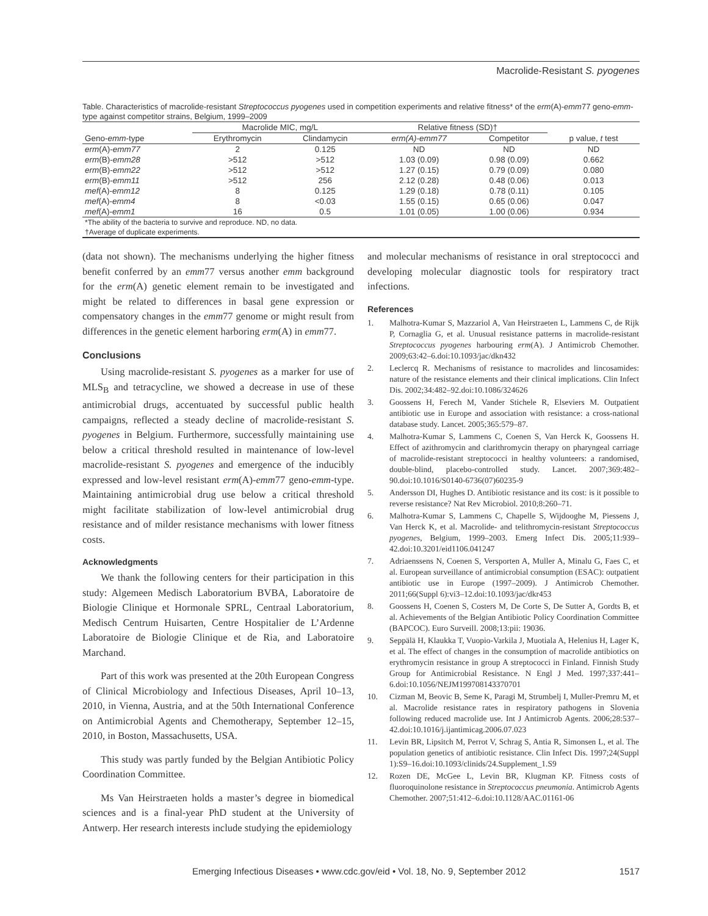Macrolide-Resistant S. pyogenes
Table. Characteristics of macrolide-resistant Streptococcus pyogenes used in competition experiments and relative fitness* of the erm(A)-emm77 geno-emm-type against competitor strains, Belgium, 1999–2009
| | Macrolide MIC, mg/L | | Relative fitness (SD)† | | |
| --- | --- | --- | --- | --- | --- |
| Geno- emm -type | Erythromycin | Clindamycin | erm(A)-emm77 | Competitor | p value, t test |
| erm (A)- emm77 | 2 | 0.125 | ND | ND | ND |
| erm (B)- emm28 | >512 | >512 | 1.03 (0.09) | 0.98 (0.09) | 0.662 |
| erm (B)- emm22 | >512 | >512 | 1.27 (0.15) | 0.79 (0.09) | 0.080 |
| erm (B)- emm11 | >512 | 256 | 2.12 (0.28) | 0.48 (0.06) | 0.013 |
| mef (A)- emm12 | 8 | 0.125 | 1.29 (0.18) | 0.78 (0.11) | 0.105 |
| mef (A)- emm4 | 8 | <0.03 | 1.55 (0.15) | 0.65 (0.06) | 0.047 |
| mef (A)- emm1 | 16 | 0.5 | 1.01 (0.05) | 1.00 (0.06) | 0.934 |
| *The ability of the bacteria to survive and reproduce. ND, no data. | | | | | |
| †Average of duplicate experiments. | | | | | |
(data not shown). The mechanisms underlying the higher fitness benefit conferred by an emm77 versus another emm background for the erm(A) genetic element remain to be investigated and might be related to differences in basal gene expression or compensatory changes in the emm77 genome or might result from differences in the genetic element harboring erm(A) in emm77.
Conclusions
Using macrolide-resistant S. pyogenes as a marker for use of MLS<sub>B</sub> and tetracycline, we showed a decrease in use of these antimicrobial drugs, accentuated by successful public health campaigns, reflected a steady decline of macrolide-resistant S. pyogenes in Belgium. Furthermore, successfully maintaining use below a critical threshold resulted in maintenance of low-level macrolide-resistant S. pyogenes and emergence of the inducibly expressed and low-level resistant erm(A)-emm77 geno-emm-type. Maintaining antimicrobial drug use below a critical threshold might facilitate stabilization of low-level antimicrobial drug resistance and of milder resistance mechanisms with lower fitness costs.
Acknowledgments
We thank the following centers for their participation in this study: Algemeen Medisch Laboratorium BVBA, Laboratoire de Biologie Clinique et Hormonale SPRL, Centraal Laboratorium, Medisch Centrum Huisarten, Centre Hospitalier de L’Ardenne Laboratoire de Biologie Clinique et de Ria, and Laboratoire Marchand.
Part of this work was presented at the 20th European Congress of Clinical Microbiology and Infectious Diseases, April 10–13, 2010, in Vienna, Austria, and at the 50th International Conference on Antimicrobial Agents and Chemotherapy, September 12–15, 2010, in Boston, Massachusetts, USA.
This study was partly funded by the Belgian Antibiotic Policy Coordination Committee.
Ms Van Heirstraeten holds a master’s degree in biomedical sciences and is a final-year PhD student at the University of Antwerp. Her research interests include studying the epidemiology
and molecular mechanisms of resistance in oral streptococci and developing molecular diagnostic tools for respiratory tract infections.
References
1. Malhotra-Kumar S, Mazzariol A, Van Heirstraeten L, Lammens C, de Rijk P, Cornaglia G, et al. Unusual resistance patterns in macrolide-resistant Streptococcus pyogenes harbouring erm(A). J Antimicrob Chemother. 2009;63:42–6.doi:10.1093/jac/dkn432
2. Leclercq R. Mechanisms of resistance to macrolides and lincosamides: nature of the resistance elements and their clinical implications. Clin Infect Dis. 2002;34:482–92.doi:10.1086/324626
3. Goossens H, Ferech M, Vander Stichele R, Elseviers M. Outpatient antibiotic use in Europe and association with resistance: a cross-national database study. Lancet. 2005;365:579–87.
4. Malhotra-Kumar S, Lammens C, Coenen S, Van Herck K, Goossens H. Effect of azithromycin and clarithromycin therapy on pharyngeal carriage of macrolide-resistant streptococci in healthy volunteers: a randomised, double-blind, placebo-controlled study. Lancet. 2007;369:482–90.doi:10.1016/S0140-6736(07)60235-9
5. Andersson DI, Hughes D. Antibiotic resistance and its cost: is it possible to reverse resistance? Nat Rev Microbiol. 2010;8:260–71.
6. Malhotra-Kumar S, Lammens C, Chapelle S, Wijdooghe M, Piessens J, Van Herck K, et al. Macrolide- and telithromycin-resistant Streptococcus pyogenes, Belgium, 1999–2003. Emerg Infect Dis. 2005;11:939–42.doi:10.3201/eid1106.041247
7. Adriaenssens N, Coenen S, Versporten A, Muller A, Minalu G, Faes C, et al. European surveillance of antimicrobial consumption (ESAC): outpatient antibiotic use in Europe (1997–2009). J Antimicrob Chemother. 2011;66(Suppl 6):vi3–12.doi:10.1093/jac/dkr453
8. Goossens H, Coenen S, Costers M, De Corte S, De Sutter A, Gordts B, et al. Achievements of the Belgian Antibiotic Policy Coordination Committee (BAPCOC). Euro Surveill. 2008;13:pii: 19036.
9. Seppälä H, Klaukka T, Vuopio-Varkila J, Muotiala A, Helenius H, Lager K, et al. The effect of changes in the consumption of macrolide antibiotics on erythromycin resistance in group A streptococci in Finland. Finnish Study Group for Antimicrobial Resistance. N Engl J Med. 1997;337:441–6.doi:10.1056/NEJM199708143370701
10. Cizman M, Beovic B, Seme K, Paragi M, Strumbelj I, Muller-Premru M, et al. Macrolide resistance rates in respiratory pathogens in Slovenia following reduced macrolide use. Int J Antimicrob Agents. 2006;28:537–42.doi:10.1016/j.ijantimicag.2006.07.023
11. Levin BR, Lipsitch M, Perrot V, Schrag S, Antia R, Simonsen L, et al. The population genetics of antibiotic resistance. Clin Infect Dis. 1997;24(Suppl 1):S9–16.doi:10.1093/clinids/24.Supplement_1.S9
12. Rozen DE, McGee L, Levin BR, Klugman KP. Fitness costs of fluoroquinolone resistance in Streptococcus pneumonia. Antimicrob Agents Chemother. 2007;51:412–6.doi:10.1128/AAC.01161-06
Emerging Infectious Diseases • www.cdc.gov/eid • Vol. 18, No. 9, September 2012 1517